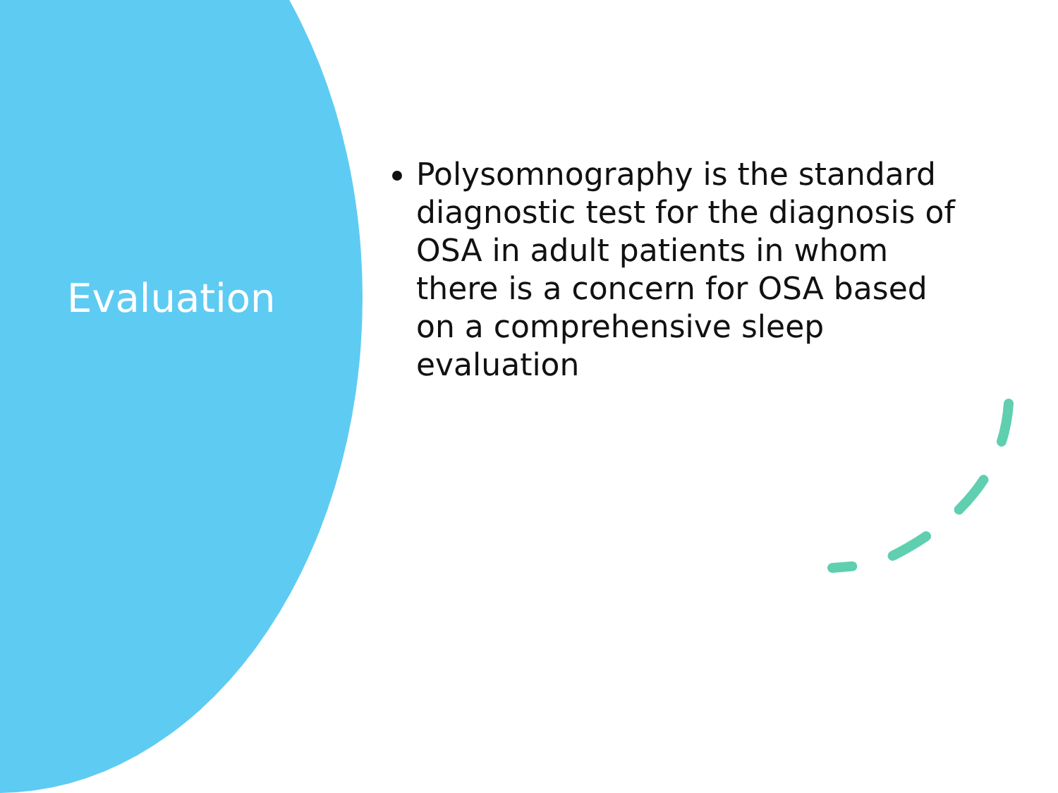Evaluation
Polysomnography is the standard diagnostic test for the diagnosis of OSA in adult patients in whom there is a concern for OSA based on a comprehensive sleep evaluation